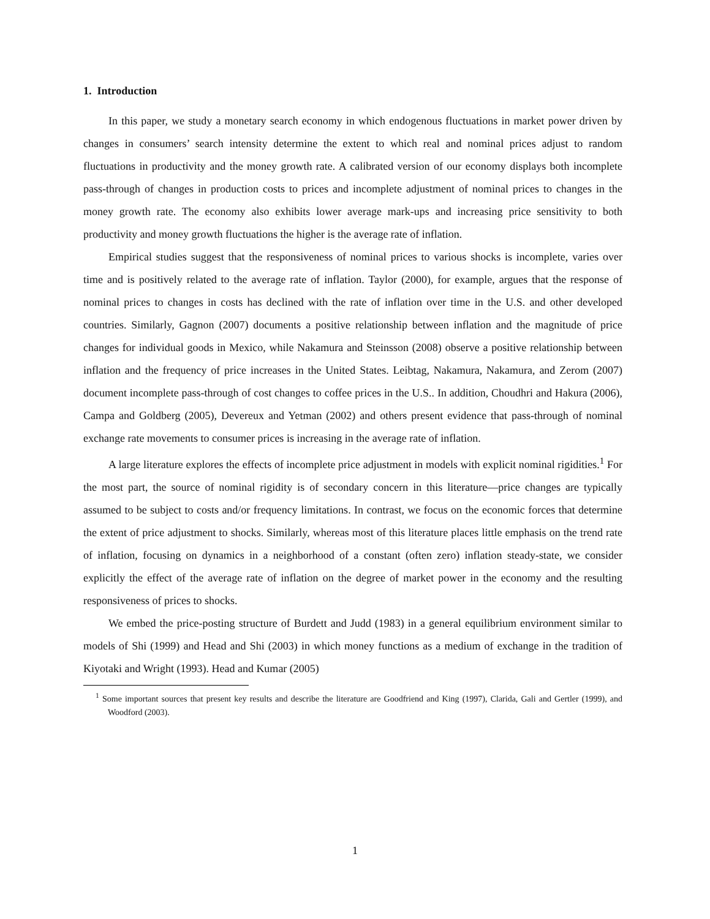1. Introduction
In this paper, we study a monetary search economy in which endogenous fluctuations in market power driven by changes in consumers’ search intensity determine the extent to which real and nominal prices adjust to random fluctuations in productivity and the money growth rate. A calibrated version of our economy displays both incomplete pass-through of changes in production costs to prices and incomplete adjustment of nominal prices to changes in the money growth rate. The economy also exhibits lower average mark-ups and increasing price sensitivity to both productivity and money growth fluctuations the higher is the average rate of inflation.
Empirical studies suggest that the responsiveness of nominal prices to various shocks is incomplete, varies over time and is positively related to the average rate of inflation. Taylor (2000), for example, argues that the response of nominal prices to changes in costs has declined with the rate of inflation over time in the U.S. and other developed countries. Similarly, Gagnon (2007) documents a positive relationship between inflation and the magnitude of price changes for individual goods in Mexico, while Nakamura and Steinsson (2008) observe a positive relationship between inflation and the frequency of price increases in the United States. Leibtag, Nakamura, Nakamura, and Zerom (2007) document incomplete pass-through of cost changes to coffee prices in the U.S.. In addition, Choudhri and Hakura (2006), Campa and Goldberg (2005), Devereux and Yetman (2002) and others present evidence that pass-through of nominal exchange rate movements to consumer prices is increasing in the average rate of inflation.
A large literature explores the effects of incomplete price adjustment in models with explicit nominal rigidities.<sup>1</sup> For the most part, the source of nominal rigidity is of secondary concern in this literature—price changes are typically assumed to be subject to costs and/or frequency limitations. In contrast, we focus on the economic forces that determine the extent of price adjustment to shocks. Similarly, whereas most of this literature places little emphasis on the trend rate of inflation, focusing on dynamics in a neighborhood of a constant (often zero) inflation steady-state, we consider explicitly the effect of the average rate of inflation on the degree of market power in the economy and the resulting responsiveness of prices to shocks.
We embed the price-posting structure of Burdett and Judd (1983) in a general equilibrium environment similar to models of Shi (1999) and Head and Shi (2003) in which money functions as a medium of exchange in the tradition of Kiyotaki and Wright (1993). Head and Kumar (2005)
<sup>1</sup> Some important sources that present key results and describe the literature are Goodfriend and King (1997), Clarida, Gali and Gertler (1999), and Woodford (2003).
1